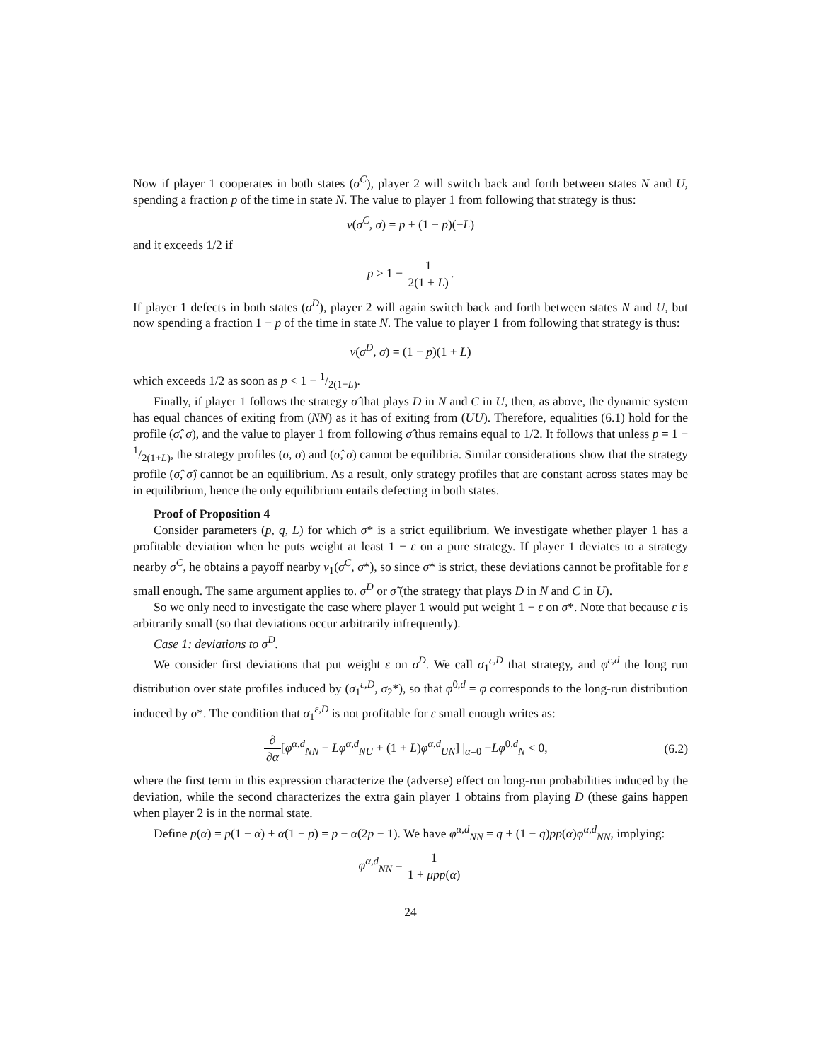Now if player 1 cooperates in both states (σ<sup>C</sup>), player 2 will switch back and forth between states N and U, spending a fraction p of the time in state N. The value to player 1 from following that strategy is thus:
v(σ<sup>C</sup>, σ) = p + (1 − p)(−L)
and it exceeds 1/2 if
p > 1 − 1 2(1 + L).
If player 1 defects in both states (σ<sup>D</sup>), player 2 will again switch back and forth between states N and U, but now spending a fraction 1 − p of the time in state N. The value to player 1 from following that strategy is thus:
v(σ<sup>D</sup>, σ) = (1 − p)(1 + L)
which exceeds 1/2 as soon as p < 1 − 1/2(1+L).
Finally, if player 1 follows the strategy σ̂ that plays D in N and C in U, then, as above, the dynamic system has equal chances of exiting from (NN) as it has of exiting from (UU). Therefore, equalities (6.1) hold for the profile (σ̂, σ), and the value to player 1 from following σ̂ thus remains equal to 1/2. It follows that unless p = 1 − 1/2(1+L), the strategy profiles (σ, σ) and (σ̂, σ) cannot be equilibria. Similar considerations show that the strategy profile (σ̂, σ̂) cannot be an equilibrium. As a result, only strategy profiles that are constant across states may be in equilibrium, hence the only equilibrium entails defecting in both states.
Proof of Proposition 4
Consider parameters (p, q, L) for which σ* is a strict equilibrium. We investigate whether player 1 has a profitable deviation when he puts weight at least 1 − ε on a pure strategy. If player 1 deviates to a strategy nearby σ<sup>C</sup>, he obtains a payoff nearby v<sub>1</sub>(σ<sup>C</sup>, σ*), so since σ* is strict, these deviations cannot be profitable for ε small enough. The same argument applies to. σ<sup>D</sup> or σ̃ (the strategy that plays D in N and C in U).
So we only need to investigate the case where player 1 would put weight 1 − ε on σ*. Note that because ε is arbitrarily small (so that deviations occur arbitrarily infrequently).
Case 1: deviations to σ<sup>D</sup>.
We consider first deviations that put weight ε on σ<sup>D</sup>. We call σ<sub>1</sub><sup>ε,D</sup> that strategy, and φ<sup>ε,d</sup> the long run distribution over state profiles induced by (σ<sub>1</sub><sup>ε,D</sup>, σ<sub>2</sub>*), so that φ<sup>0,d</sup> = φ corresponds to the long-run distribution induced by σ*. The condition that σ<sub>1</sub><sup>ε,D</sup> is not profitable for ε small enough writes as:
∂ ∂α[φ<sup>α,d</sup><sub>NN</sub> − Lφ<sup>α,d</sup><sub>NU</sub> + (1 + L)φ<sup>α,d</sup><sub>UN</sub>] |<sub>α=0</sub> +Lφ<sup>0,d</sup><sub>N</sub> < 0, (6.2)
where the first term in this expression characterize the (adverse) effect on long-run probabilities induced by the deviation, while the second characterizes the extra gain player 1 obtains from playing D (these gains happen when player 2 is in the normal state.
Define p(α) = p(1 − α) + α(1 − p) = p − α(2p − 1). We have φ<sup>α,d</sup><sub>NN</sub> = q + (1 − q)pp(α)φ<sup>α,d</sup><sub>NN</sub>, implying:
φ<sup>α,d</sup><sub>NN</sub> = 1 1 + μpp(α)
24